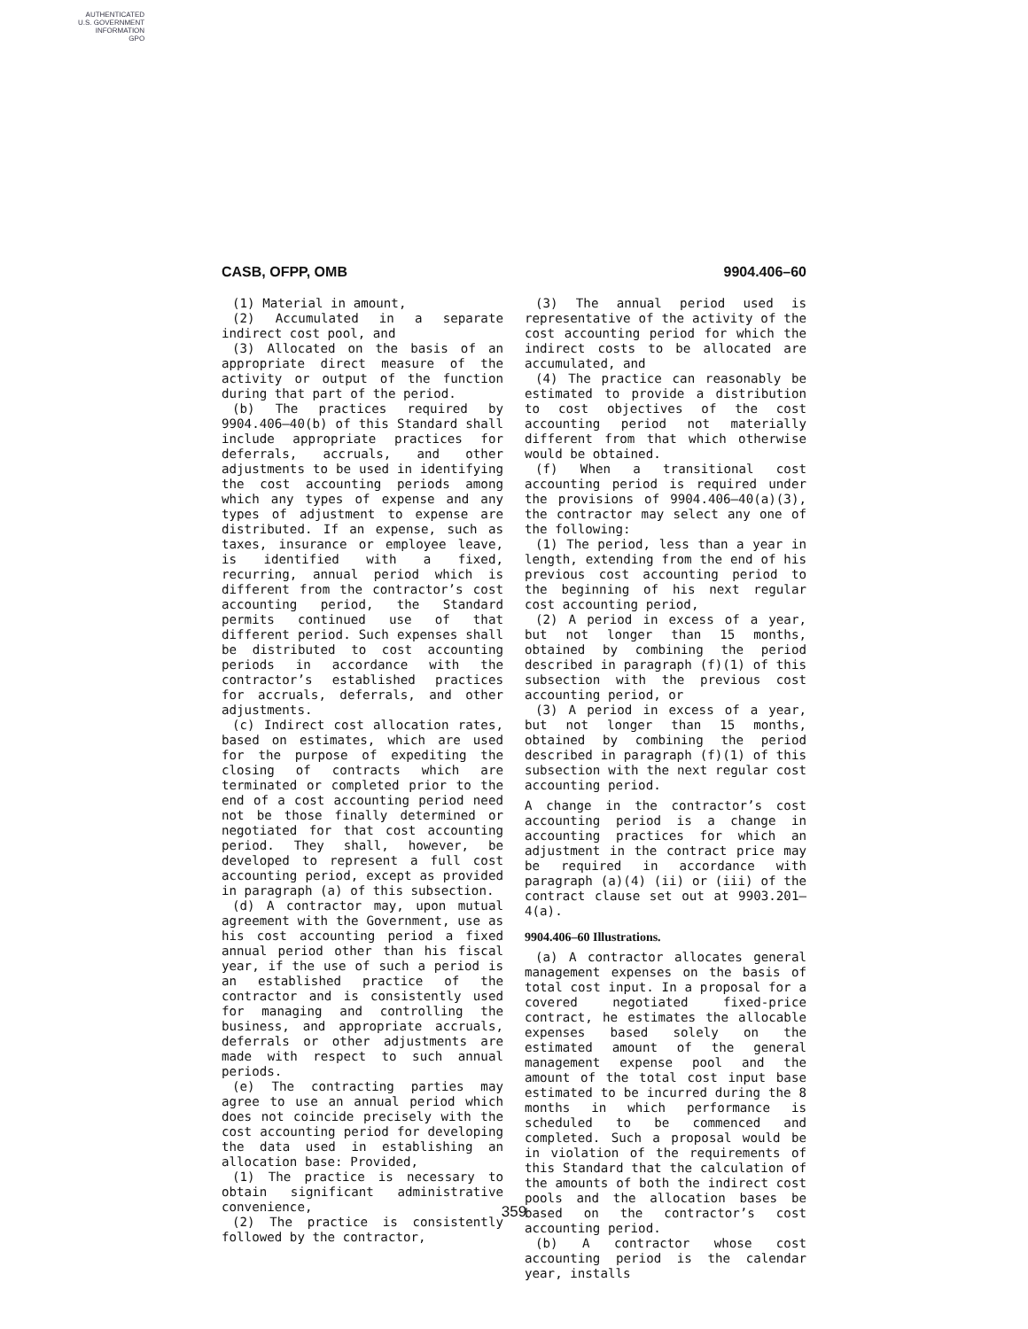AUTHENTICATED
U.S. GOVERNMENT
INFORMATION
GPO
CASB, OFPP, OMB 9904.406–60
(1) Material in amount,
(2) Accumulated in a separate indirect cost pool, and
(3) Allocated on the basis of an appropriate direct measure of the activity or output of the function during that part of the period.
(b) The practices required by 9904.406–40(b) of this Standard shall include appropriate practices for deferrals, accruals, and other adjustments to be used in identifying the cost accounting periods among which any types of expense and any types of adjustment to expense are distributed. If an expense, such as taxes, insurance or employee leave, is identified with a fixed, recurring, annual period which is different from the contractor’s cost accounting period, the Standard permits continued use of that different period. Such expenses shall be distributed to cost accounting periods in accordance with the contractor’s established practices for accruals, deferrals, and other adjustments.
(c) Indirect cost allocation rates, based on estimates, which are used for the purpose of expediting the closing of contracts which are terminated or completed prior to the end of a cost accounting period need not be those finally determined or negotiated for that cost accounting period. They shall, however, be developed to represent a full cost accounting period, except as provided in paragraph (a) of this subsection.
(d) A contractor may, upon mutual agreement with the Government, use as his cost accounting period a fixed annual period other than his fiscal year, if the use of such a period is an established practice of the contractor and is consistently used for managing and controlling the business, and appropriate accruals, deferrals or other adjustments are made with respect to such annual periods.
(e) The contracting parties may agree to use an annual period which does not coincide precisely with the cost accounting period for developing the data used in establishing an allocation base: Provided,
(1) The practice is necessary to obtain significant administrative convenience,
(2) The practice is consistently followed by the contractor,
(3) The annual period used is representative of the activity of the cost accounting period for which the indirect costs to be allocated are accumulated, and
(4) The practice can reasonably be estimated to provide a distribution to cost objectives of the cost accounting period not materially different from that which otherwise would be obtained.
(f) When a transitional cost accounting period is required under the provisions of 9904.406–40(a)(3), the contractor may select any one of the following:
(1) The period, less than a year in length, extending from the end of his previous cost accounting period to the beginning of his next regular cost accounting period,
(2) A period in excess of a year, but not longer than 15 months, obtained by combining the period described in paragraph (f)(1) of this subsection with the previous cost accounting period, or
(3) A period in excess of a year, but not longer than 15 months, obtained by combining the period described in paragraph (f)(1) of this subsection with the next regular cost accounting period.
A change in the contractor’s cost accounting period is a change in accounting practices for which an adjustment in the contract price may be required in accordance with paragraph (a)(4) (ii) or (iii) of the contract clause set out at 9903.201–4(a).
9904.406–60 Illustrations.
(a) A contractor allocates general management expenses on the basis of total cost input. In a proposal for a covered negotiated fixed-price contract, he estimates the allocable expenses based solely on the estimated amount of the general management expense pool and the amount of the total cost input base estimated to be incurred during the 8 months in which performance is scheduled to be commenced and completed. Such a proposal would be in violation of the requirements of this Standard that the calculation of the amounts of both the indirect cost pools and the allocation bases be based on the contractor’s cost accounting period.
(b) A contractor whose cost accounting period is the calendar year, installs
359